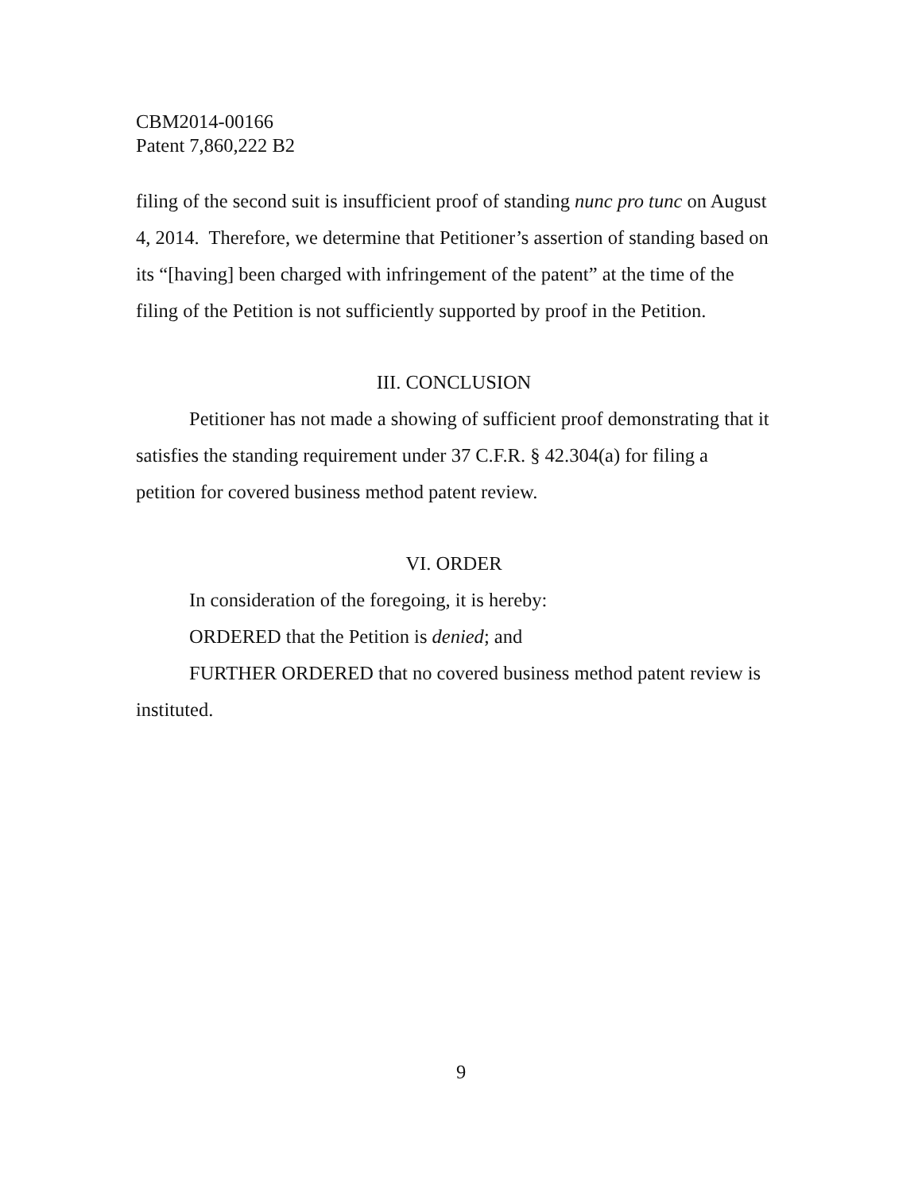CBM2014-00166
Patent 7,860,222 B2
filing of the second suit is insufficient proof of standing nunc pro tunc on August 4, 2014. Therefore, we determine that Petitioner’s assertion of standing based on its “[having] been charged with infringement of the patent” at the time of the filing of the Petition is not sufficiently supported by proof in the Petition.
III. CONCLUSION
Petitioner has not made a showing of sufficient proof demonstrating that it satisfies the standing requirement under 37 C.F.R. § 42.304(a) for filing a petition for covered business method patent review.
VI. ORDER
In consideration of the foregoing, it is hereby:
ORDERED that the Petition is denied; and
FURTHER ORDERED that no covered business method patent review is instituted.
9